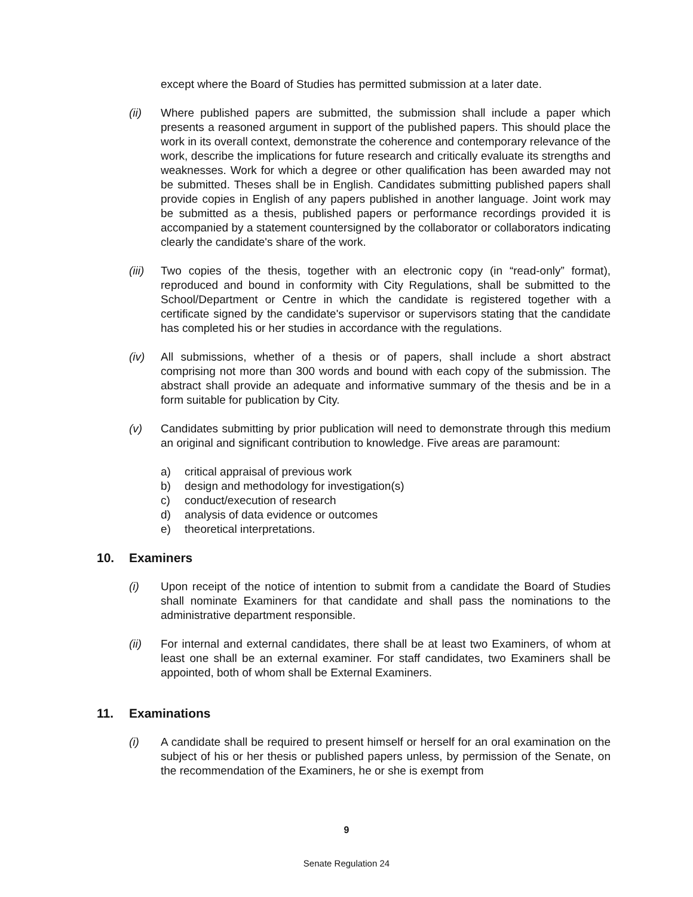except where the Board of Studies has permitted submission at a later date.
(ii) Where published papers are submitted, the submission shall include a paper which presents a reasoned argument in support of the published papers. This should place the work in its overall context, demonstrate the coherence and contemporary relevance of the work, describe the implications for future research and critically evaluate its strengths and weaknesses. Work for which a degree or other qualification has been awarded may not be submitted. Theses shall be in English. Candidates submitting published papers shall provide copies in English of any papers published in another language. Joint work may be submitted as a thesis, published papers or performance recordings provided it is accompanied by a statement countersigned by the collaborator or collaborators indicating clearly the candidate's share of the work.
(iii)
Two copies of the thesis, together with an electronic copy (in “read-only” format), reproduced and bound in conformity with City Regulations, shall be submitted to the School/Department or Centre in which the candidate is registered together with a certificate signed by the candidate's supervisor or supervisors stating that the candidate has completed his or her studies in accordance with the regulations.
(iv) All submissions, whether of a thesis or of papers, shall include a short abstract comprising not more than 300 words and bound with each copy of the submission. The abstract shall provide an adequate and informative summary of the thesis and be in a form suitable for publication by City.
(v) Candidates submitting by prior publication will need to demonstrate through this medium an original and significant contribution to knowledge. Five areas are paramount:
a) critical appraisal of previous work
b) design and methodology for investigation(s)
c) conduct/execution of research
d) analysis of data evidence or outcomes
e) theoretical interpretations.
10. Examiners
(i) Upon receipt of the notice of intention to submit from a candidate the Board of Studies shall nominate Examiners for that candidate and shall pass the nominations to the administrative department responsible.
(ii) For internal and external candidates, there shall be at least two Examiners, of whom at least one shall be an external examiner. For staff candidates, two Examiners shall be appointed, both of whom shall be External Examiners.
11. Examinations
(i) A candidate shall be required to present himself or herself for an oral examination on the subject of his or her thesis or published papers unless, by permission of the Senate, on the recommendation of the Examiners, he or she is exempt from
9
Senate Regulation 24